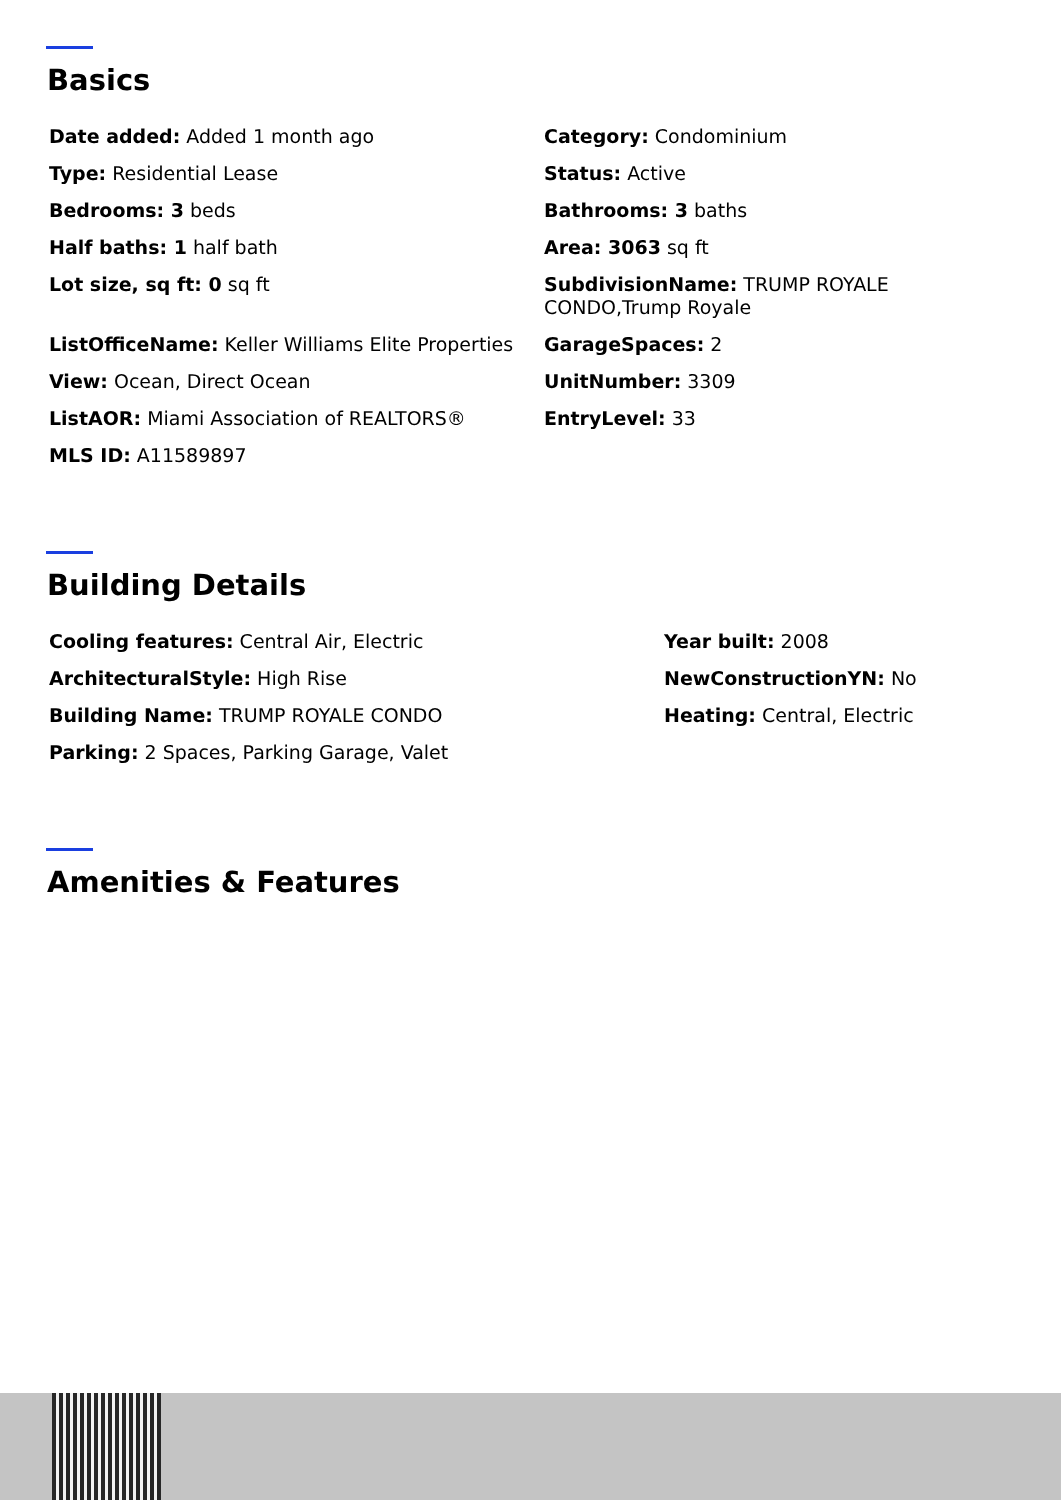Basics
Date added: Added 1 month ago
Category: Condominium
Type: Residential Lease
Status: Active
Bedrooms: 3 beds
Bathrooms: 3 baths
Half baths: 1 half bath
Area: 3063 sq ft
Lot size, sq ft: 0 sq ft
SubdivisionName: TRUMP ROYALE CONDO,Trump Royale
ListOfficeName: Keller Williams Elite Properties
GarageSpaces: 2
View: Ocean, Direct Ocean
UnitNumber: 3309
ListAOR: Miami Association of REALTORS®
EntryLevel: 33
MLS ID: A11589897
Building Details
Cooling features: Central Air, Electric
Year built: 2008
ArchitecturalStyle: High Rise
NewConstructionYN: No
Building Name: TRUMP ROYALE CONDO
Heating: Central, Electric
Parking: 2 Spaces, Parking Garage, Valet
Amenities & Features